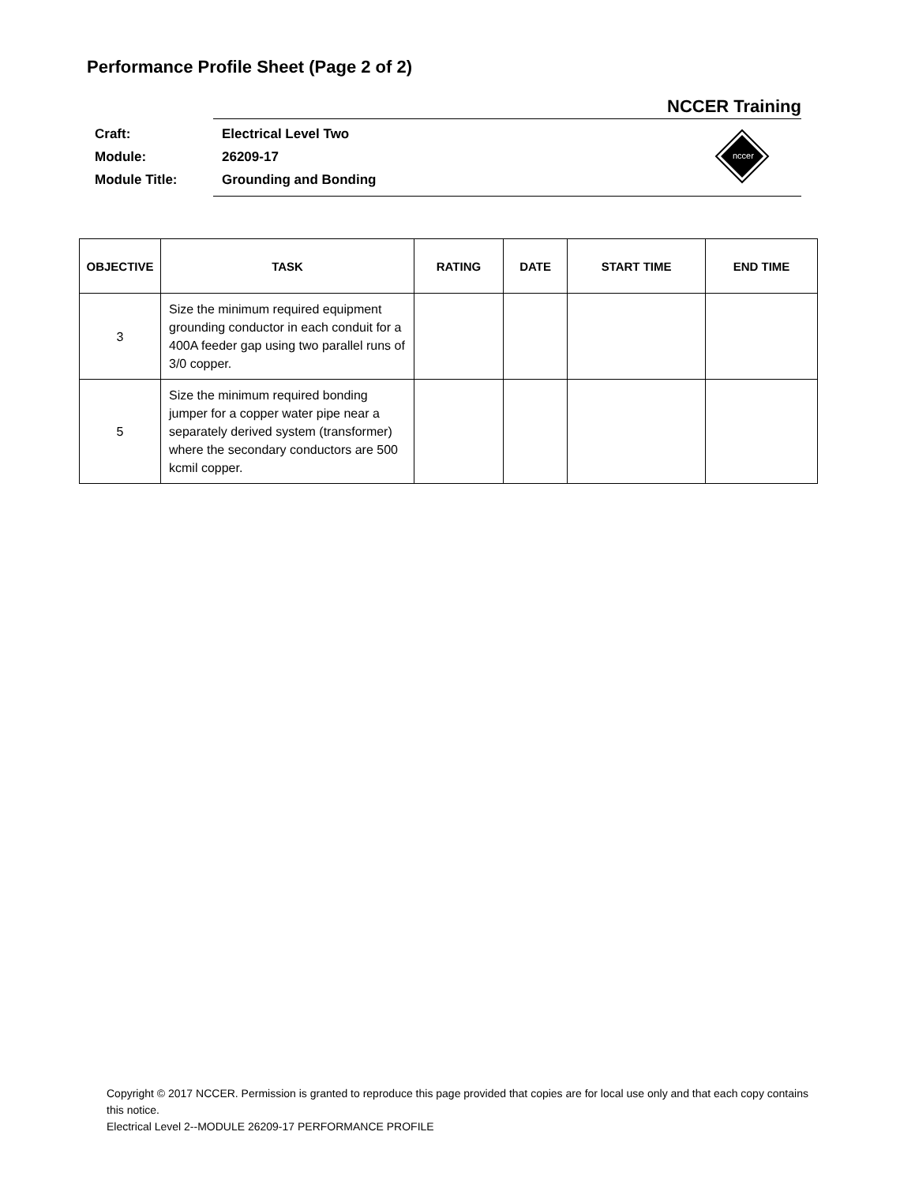Performance Profile Sheet (Page 2 of 2)
NCCER Training
| Craft: | Electrical Level Two |
| Module: | 26209-17 |
| Module Title: | Grounding and Bonding |
nccer
| OBJECTIVE | TASK | RATING | DATE | START TIME | END TIME |
| --- | --- | --- | --- | --- | --- |
| 3 | Size the minimum required equipment grounding conductor in each conduit for a 400A feeder gap using two parallel runs of 3/0 copper. | | | | |
| 5 | Size the minimum required bonding jumper for a copper water pipe near a separately derived system (transformer) where the secondary conductors are 500 kcmil copper. | | | | |
Copyright © 2017 NCCER. Permission is granted to reproduce this page provided that copies are for local use only and that each copy contains this notice.
Electrical Level 2--MODULE 26209-17 PERFORMANCE PROFILE